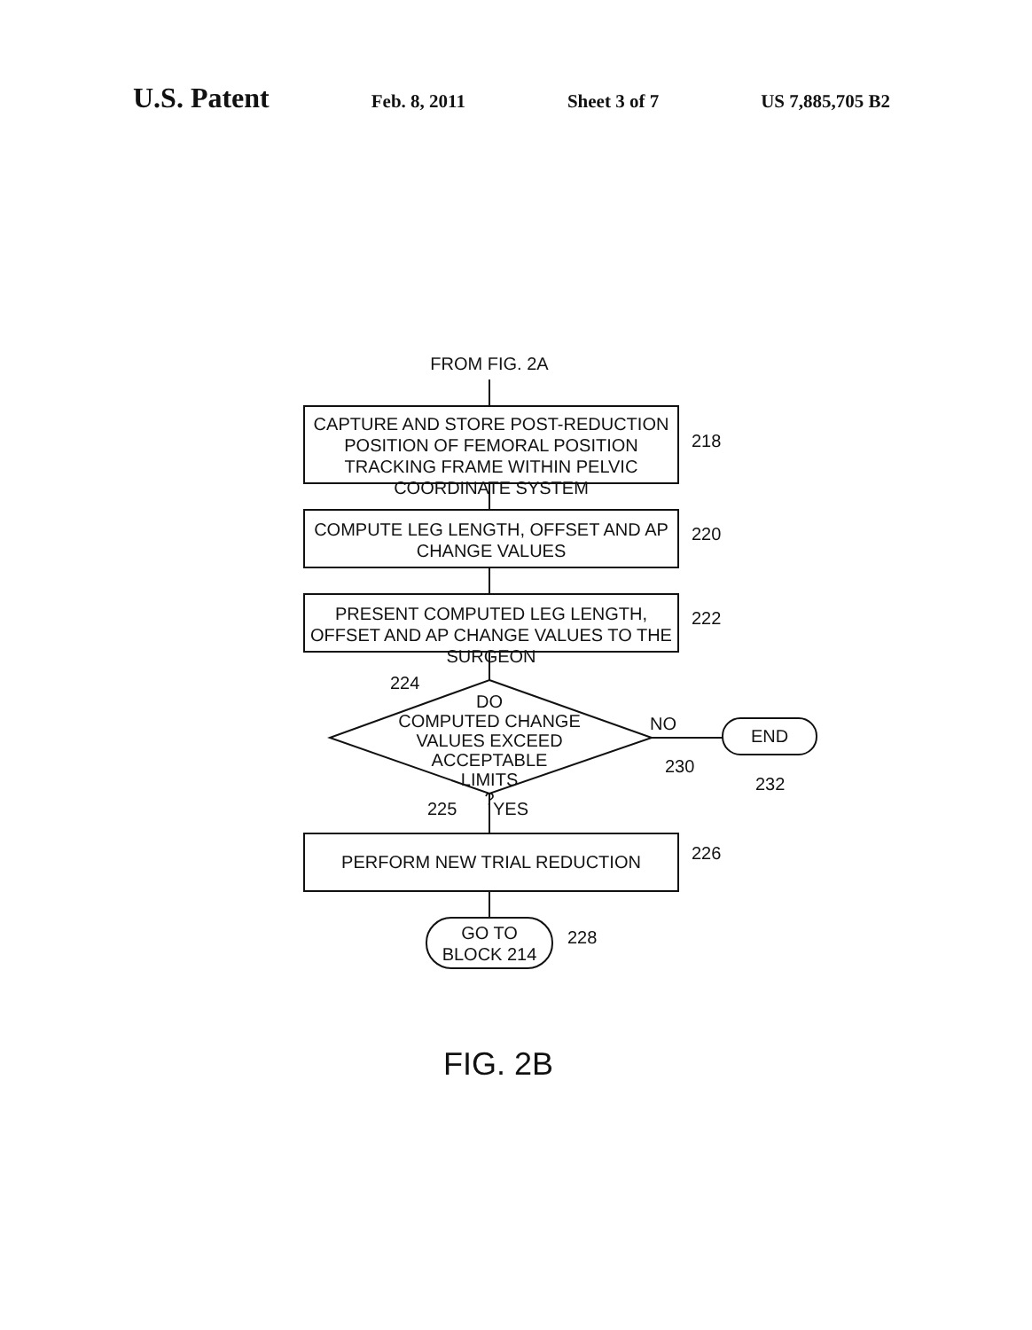U.S. Patent
Feb. 8, 2011 Sheet 3 of 7 US 7,885,705 B2
FROM FIG. 2A
CAPTURE AND STORE POST-REDUCTION POSITION OF FEMORAL POSITION TRACKING FRAME WITHIN PELVIC COORDINATE SYSTEM
218
COMPUTE LEG LENGTH, OFFSET AND AP CHANGE VALUES
220
PRESENT COMPUTED LEG LENGTH, OFFSET AND AP CHANGE VALUES TO THE SURGEON
222
224
DO
COMPUTED CHANGE
VALUES EXCEED ACCEPTABLE
LIMITS
?
NO
END
230
232
225 YES
PERFORM NEW TRIAL REDUCTION 226
GO TO
BLOCK 214
228
FIG. 2B